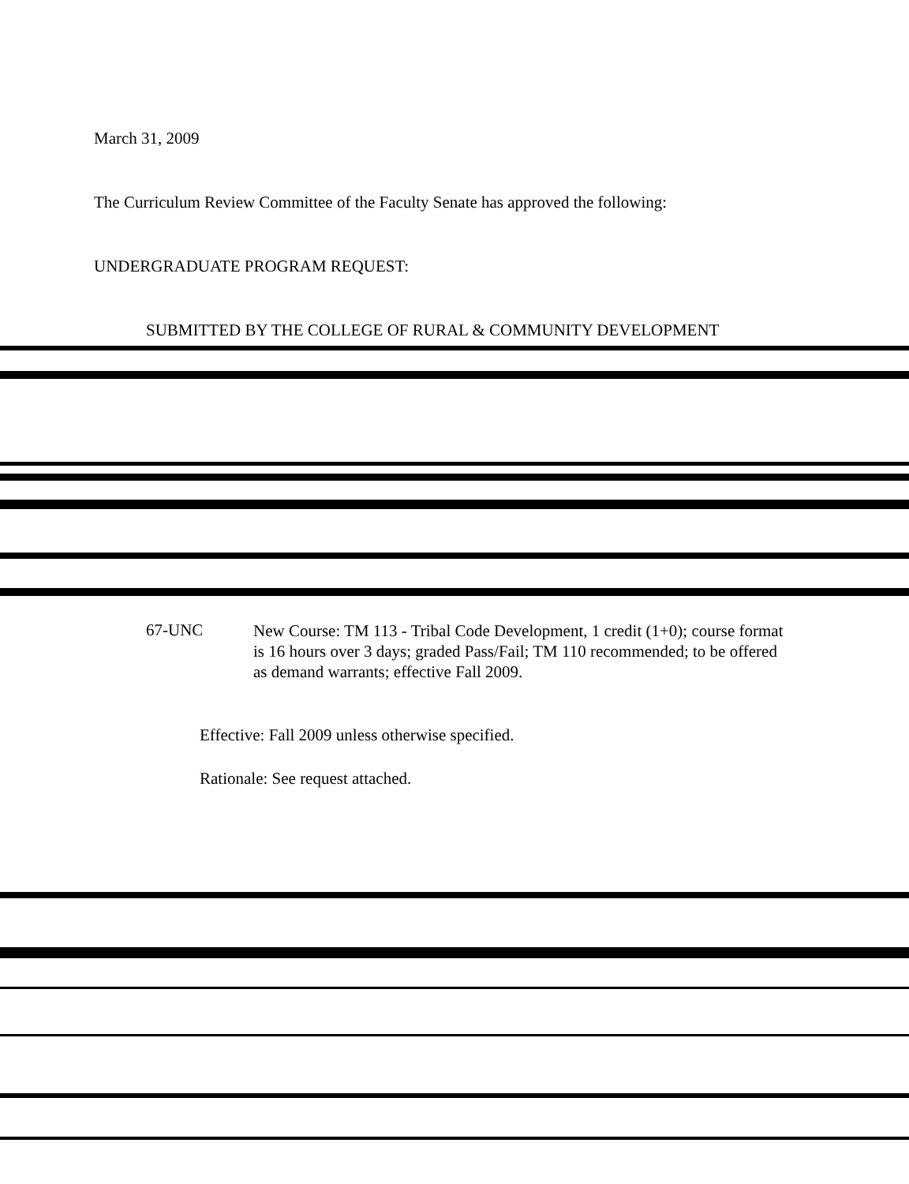March 31, 2009
The Curriculum Review Committee of the Faculty Senate has approved the following:
UNDERGRADUATE PROGRAM REQUEST:
SUBMITTED BY THE COLLEGE OF RURAL & COMMUNITY DEVELOPMENT
67-UNC
New Course: TM 113 - Tribal Code Development, 1 credit (1+0); course format is 16 hours over 3 days; graded Pass/Fail; TM 110 recommended; to be offered as demand warrants; effective Fall 2009.
Effective: Fall 2009 unless otherwise specified.
Rationale: See request attached.